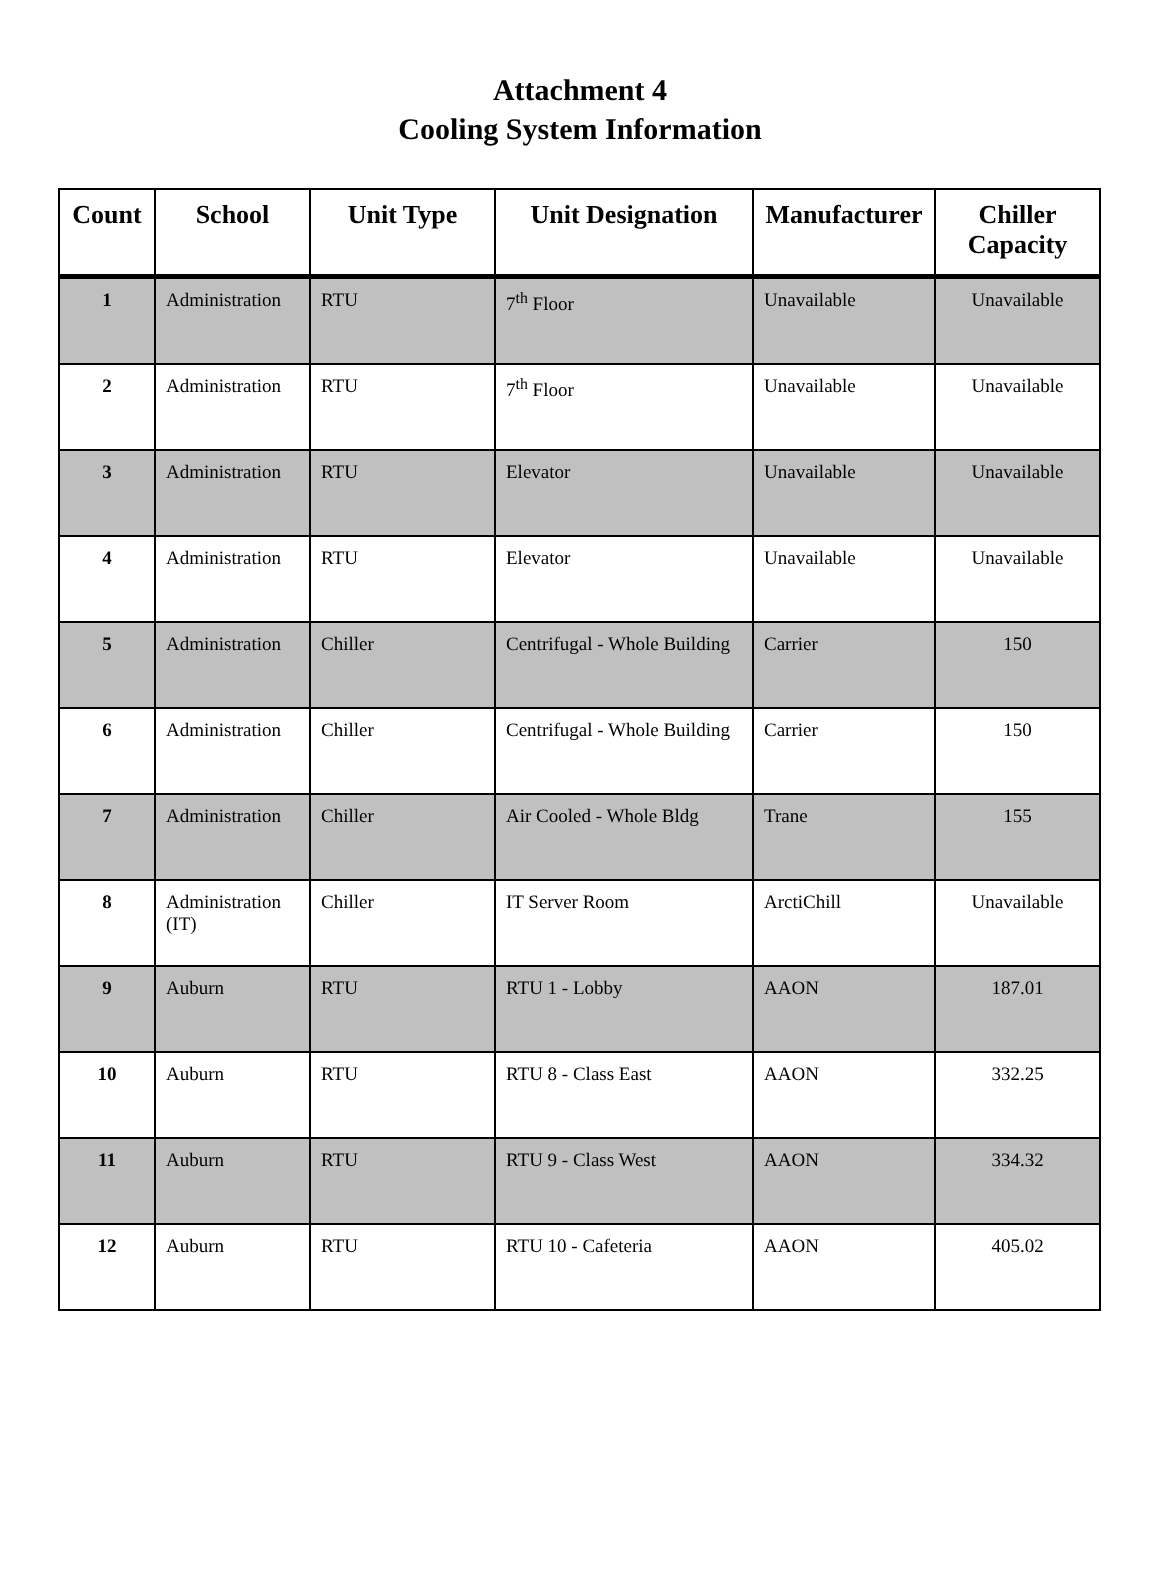Attachment 4
Cooling System Information
| Count | School | Unit Type | Unit Designation | Manufacturer | Chiller Capacity |
| --- | --- | --- | --- | --- | --- |
| 1 | Administration | RTU | 7<sup>th</sup> Floor | Unavailable | Unavailable |
| 2 | Administration | RTU | 7<sup>th</sup> Floor | Unavailable | Unavailable |
| 3 | Administration | RTU | Elevator | Unavailable | Unavailable |
| 4 | Administration | RTU | Elevator | Unavailable | Unavailable |
| 5 | Administration | Chiller | Centrifugal - Whole Building | Carrier | 150 |
| 6 | Administration | Chiller | Centrifugal - Whole Building | Carrier | 150 |
| 7 | Administration | Chiller | Air Cooled - Whole Bldg | Trane | 155 |
| 8 | Administration (IT) | Chiller | IT Server Room | ArctiChill | Unavailable |
| 9 | Auburn | RTU | RTU 1 - Lobby | AAON | 187.01 |
| 10 | Auburn | RTU | RTU 8 - Class East | AAON | 332.25 |
| 11 | Auburn | RTU | RTU 9 - Class West | AAON | 334.32 |
| 12 | Auburn | RTU | RTU 10 - Cafeteria | AAON | 405.02 |